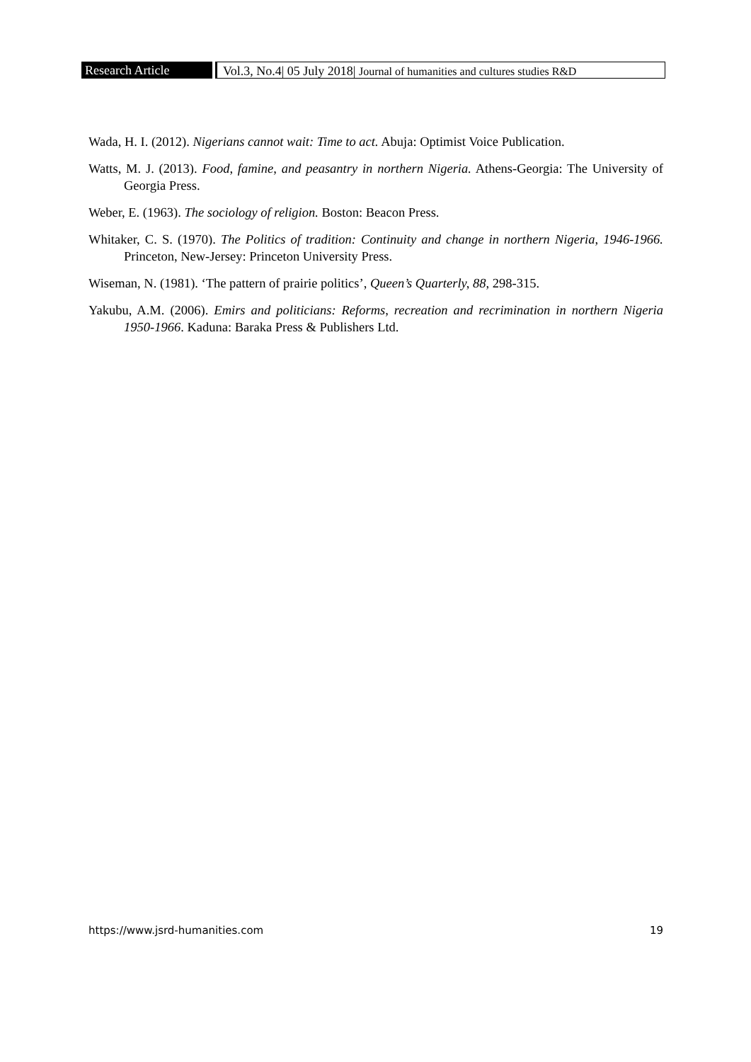Research Article Vol.3, No.4| 05 July 2018| Journal of humanities and cultures studies R&D
Wada, H. I. (2012). Nigerians cannot wait: Time to act. Abuja: Optimist Voice Publication.
Watts, M. J. (2013). Food, famine, and peasantry in northern Nigeria. Athens-Georgia: The University of Georgia Press.
Weber, E. (1963). The sociology of religion. Boston: Beacon Press.
Whitaker, C. S. (1970). The Politics of tradition: Continuity and change in northern Nigeria, 1946-1966. Princeton, New-Jersey: Princeton University Press.
Wiseman, N. (1981). ‘The pattern of prairie politics’, Queen’s Quarterly, 88, 298-315.
Yakubu, A.M. (2006). Emirs and politicians: Reforms, recreation and recrimination in northern Nigeria 1950-1966. Kaduna: Baraka Press & Publishers Ltd.
https://www.jsrd-humanities.com 19